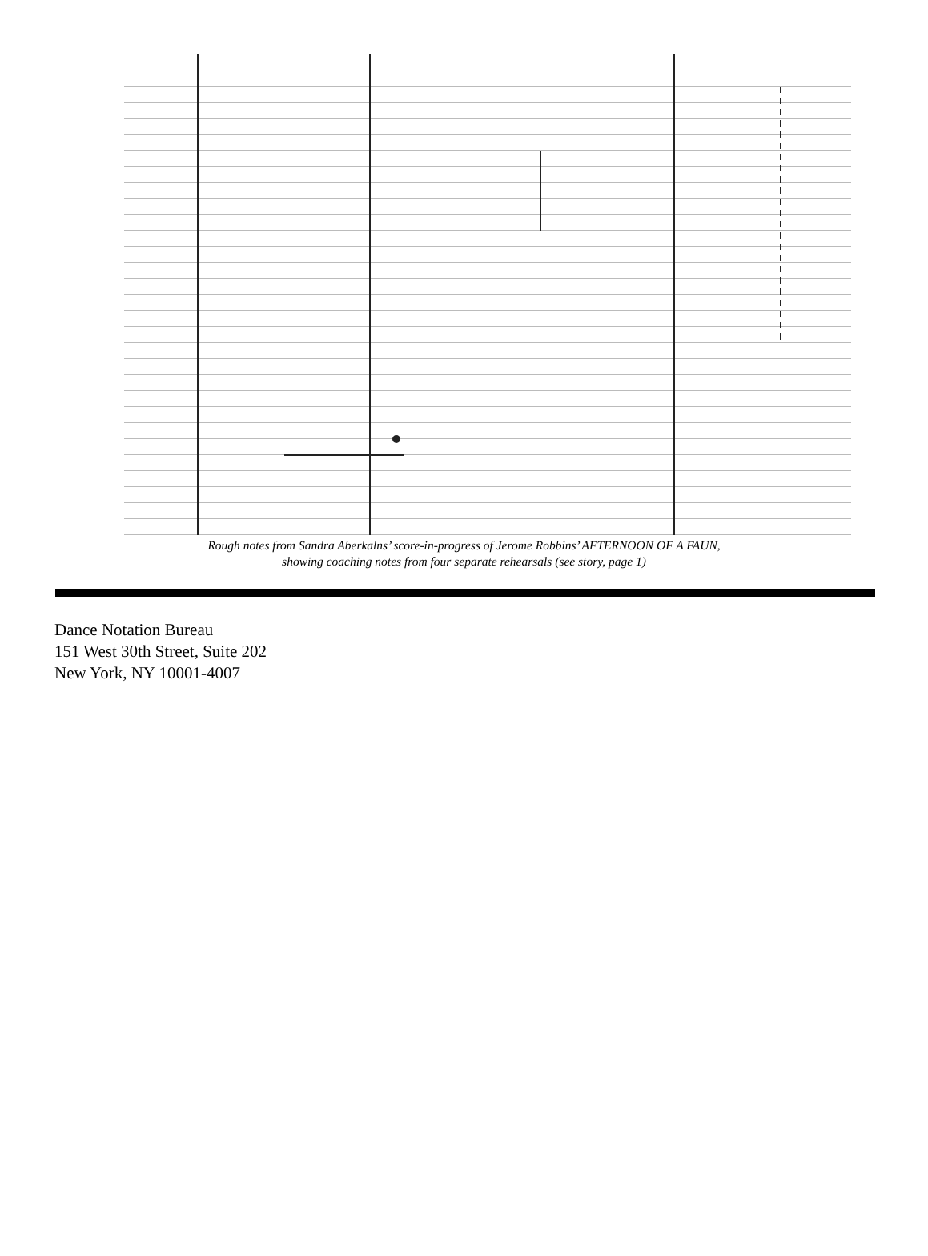Rough notes from Sandra Aberkalns’ score-in-progress of Jerome Robbins’ AFTERNOON OF A FAUN,
showing coaching notes from four separate rehearsals (see story, page 1)
Dance Notation Bureau
151 West 30th Street, Suite 202
New York, NY 10001-4007